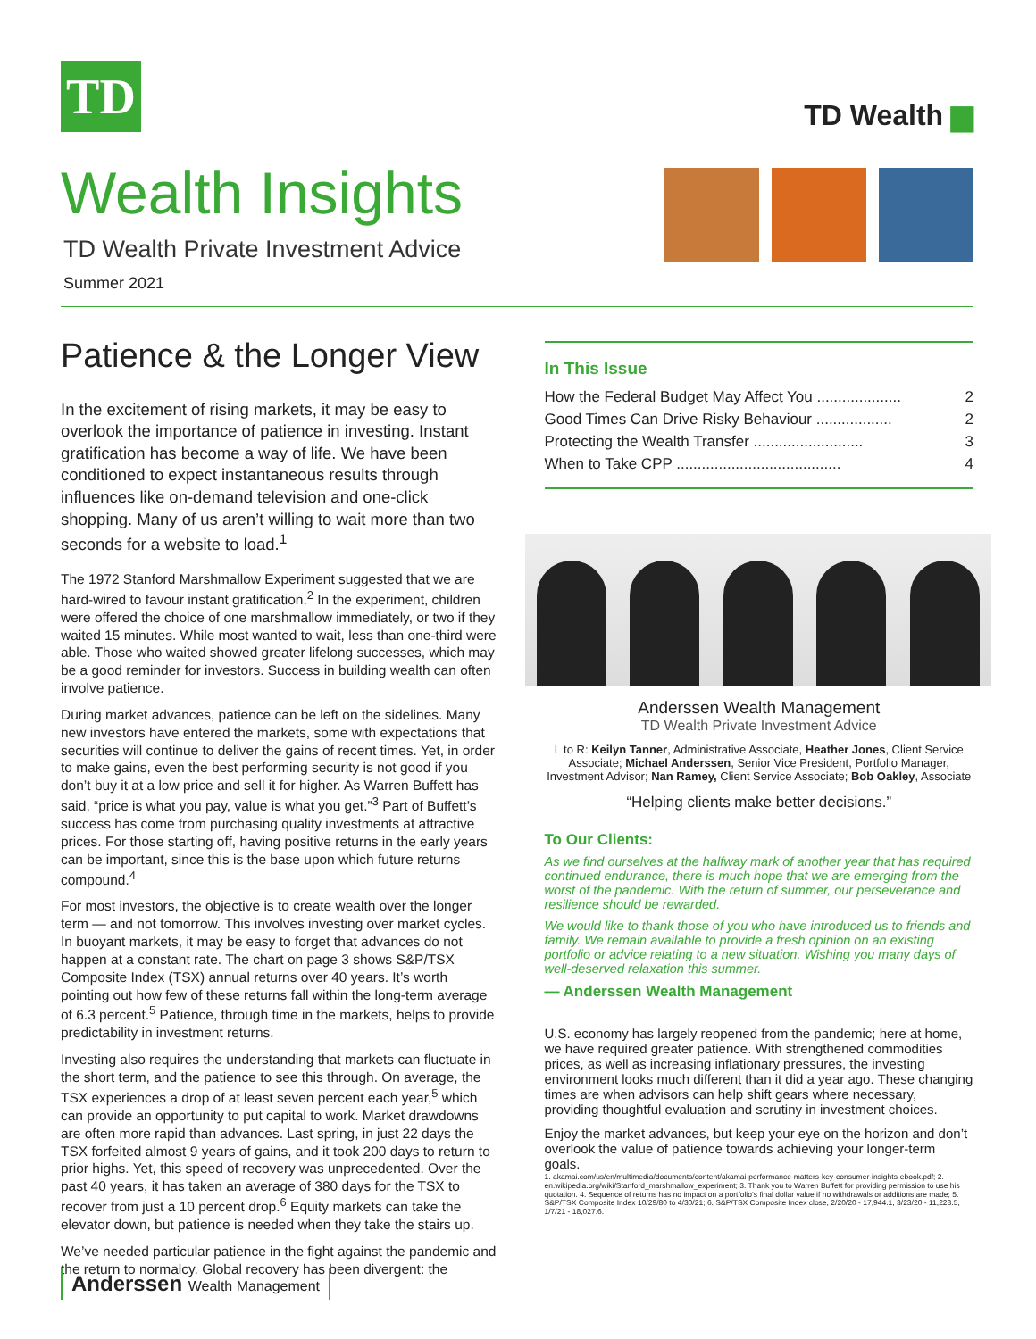TD
Wealth Insights
TD Wealth Private Investment Advice
Summer 2021
TD Wealth ▆
Patience & the Longer View
In the excitement of rising markets, it may be easy to overlook the importance of patience in investing. Instant gratification has become a way of life. We have been conditioned to expect instantaneous results through influences like on-demand television and one-click shopping. Many of us aren’t willing to wait more than two seconds for a website to load.<sup>1</sup>
The 1972 Stanford Marshmallow Experiment suggested that we are hard-wired to favour instant gratification.<sup>2</sup> In the experiment, children were offered the choice of one marshmallow immediately, or two if they waited 15 minutes. While most wanted to wait, less than one-third were able. Those who waited showed greater lifelong successes, which may be a good reminder for investors. Success in building wealth can often involve patience.
During market advances, patience can be left on the sidelines. Many new investors have entered the markets, some with expectations that securities will continue to deliver the gains of recent times. Yet, in order to make gains, even the best performing security is not good if you don’t buy it at a low price and sell it for higher. As Warren Buffett has said, “price is what you pay, value is what you get.”<sup>3</sup> Part of Buffett’s success has come from purchasing quality investments at attractive prices. For those starting off, having positive returns in the early years can be important, since this is the base upon which future returns compound.<sup>4</sup>
For most investors, the objective is to create wealth over the longer term — and not tomorrow. This involves investing over market cycles. In buoyant markets, it may be easy to forget that advances do not happen at a constant rate. The chart on page 3 shows S&P/TSX Composite Index (TSX) annual returns over 40 years. It’s worth pointing out how few of these returns fall within the long-term average of 6.3 percent.<sup>5</sup> Patience, through time in the markets, helps to provide predictability in investment returns.
Investing also requires the understanding that markets can fluctuate in the short term, and the patience to see this through. On average, the TSX experiences a drop of at least seven percent each year,<sup>5</sup> which can provide an opportunity to put capital to work. Market drawdowns are often more rapid than advances. Last spring, in just 22 days the TSX forfeited almost 9 years of gains, and it took 200 days to return to prior highs. Yet, this speed of recovery was unprecedented. Over the past 40 years, it has taken an average of 380 days for the TSX to recover from just a 10 percent drop.<sup>6</sup> Equity markets can take the elevator down, but patience is needed when they take the stairs up.
We’ve needed particular patience in the fight against the pandemic and the return to normalcy. Global recovery has been divergent: the
In This Issue
How the Federal Budget May Affect You .................... 2
Good Times Can Drive Risky Behaviour .................. 2
Protecting the Wealth Transfer .......................... 3
When to Take CPP ....................................... 4
Anderssen Wealth Management
TD Wealth Private Investment Advice
L to R: Keilyn Tanner, Administrative Associate, Heather Jones, Client Service Associate; Michael Anderssen, Senior Vice President, Portfolio Manager, Investment Advisor; Nan Ramey, Client Service Associate; Bob Oakley, Associate
“Helping clients make better decisions.”
To Our Clients:
As we find ourselves at the halfway mark of another year that has required continued endurance, there is much hope that we are emerging from the worst of the pandemic. With the return of summer, our perseverance and resilience should be rewarded.
We would like to thank those of you who have introduced us to friends and family. We remain available to provide a fresh opinion on an existing portfolio or advice relating to a new situation. Wishing you many days of well-deserved relaxation this summer.
— Anderssen Wealth Management
U.S. economy has largely reopened from the pandemic; here at home, we have required greater patience. With strengthened commodities prices, as well as increasing inflationary pressures, the investing environment looks much different than it did a year ago. These changing times are when advisors can help shift gears where necessary, providing thoughtful evaluation and scrutiny in investment choices.
Enjoy the market advances, but keep your eye on the horizon and don’t overlook the value of patience towards achieving your longer-term goals.
1. akamai.com/us/en/multimedia/documents/content/akamai-performance-matters-key-consumer-insights-ebook.pdf; 2. en.wikipedia.org/wiki/Stanford_marshmallow_experiment; 3. Thank you to Warren Buffett for providing permission to use his quotation. 4. Sequence of returns has no impact on a portfolio’s final dollar value if no withdrawals or additions are made; 5. S&P/TSX Composite Index 10/29/80 to 4/30/21; 6. S&P/TSX Composite Index close, 2/20/20 - 17,944.1, 3/23/20 - 11,228.5, 1/7/21 - 18,027.6.
Anderssen Wealth Management